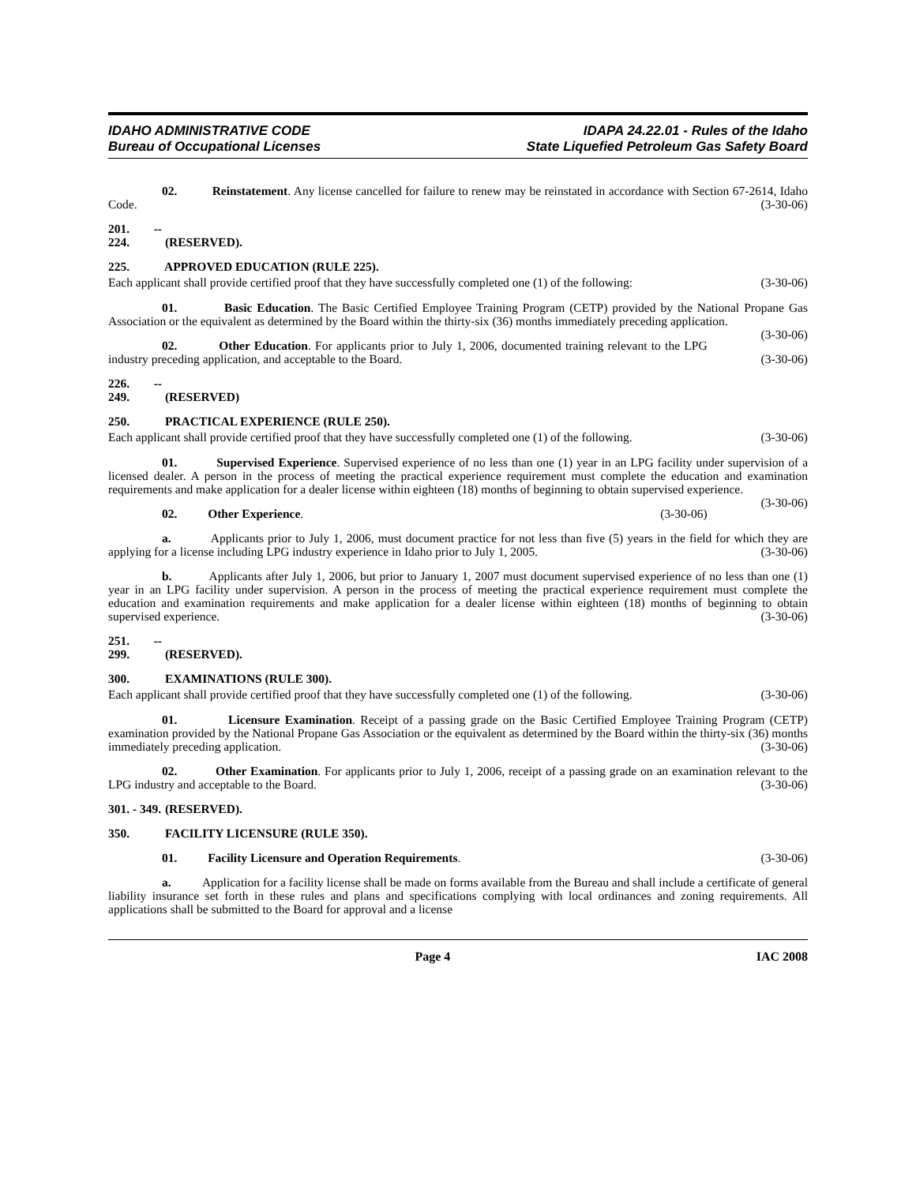IDAHO ADMINISTRATIVE CODE
Bureau of Occupational Licenses
IDAPA 24.22.01 - Rules of the Idaho
State Liquefied Petroleum Gas Safety Board
02. Reinstatement. Any license cancelled for failure to renew may be reinstated in accordance with Section 67-2614, Idaho Code. (3-30-06)
201. -- 224. (RESERVED).
225. APPROVED EDUCATION (RULE 225).
Each applicant shall provide certified proof that they have successfully completed one (1) of the following: (3-30-06)
01. Basic Education. The Basic Certified Employee Training Program (CETP) provided by the National Propane Gas Association or the equivalent as determined by the Board within the thirty-six (36) months immediately preceding application. (3-30-06)
02. Other Education. For applicants prior to July 1, 2006, documented training relevant to the LPG industry preceding application, and acceptable to the Board. (3-30-06)
226. -- 249. (RESERVED)
250. PRACTICAL EXPERIENCE (RULE 250).
Each applicant shall provide certified proof that they have successfully completed one (1) of the following. (3-30-06)
01. Supervised Experience. Supervised experience of no less than one (1) year in an LPG facility under supervision of a licensed dealer. A person in the process of meeting the practical experience requirement must complete the education and examination requirements and make application for a dealer license within eighteen (18) months of beginning to obtain supervised experience. (3-30-06)
02. Other Experience. (3-30-06)
a. Applicants prior to July 1, 2006, must document practice for not less than five (5) years in the field for which they are applying for a license including LPG industry experience in Idaho prior to July 1, 2005. (3-30-06)
b. Applicants after July 1, 2006, but prior to January 1, 2007 must document supervised experience of no less than one (1) year in an LPG facility under supervision. A person in the process of meeting the practical experience requirement must complete the education and examination requirements and make application for a dealer license within eighteen (18) months of beginning to obtain supervised experience. (3-30-06)
251. -- 299. (RESERVED).
300. EXAMINATIONS (RULE 300).
Each applicant shall provide certified proof that they have successfully completed one (1) of the following. (3-30-06)
01. Licensure Examination. Receipt of a passing grade on the Basic Certified Employee Training Program (CETP) examination provided by the National Propane Gas Association or the equivalent as determined by the Board within the thirty-six (36) months immediately preceding application. (3-30-06)
02. Other Examination. For applicants prior to July 1, 2006, receipt of a passing grade on an examination relevant to the LPG industry and acceptable to the Board. (3-30-06)
301. - 349. (RESERVED).
350. FACILITY LICENSURE (RULE 350).
01. Facility Licensure and Operation Requirements. (3-30-06)
a. Application for a facility license shall be made on forms available from the Bureau and shall include a certificate of general liability insurance set forth in these rules and plans and specifications complying with local ordinances and zoning requirements. All applications shall be submitted to the Board for approval and a license
Page 4 IAC 2008